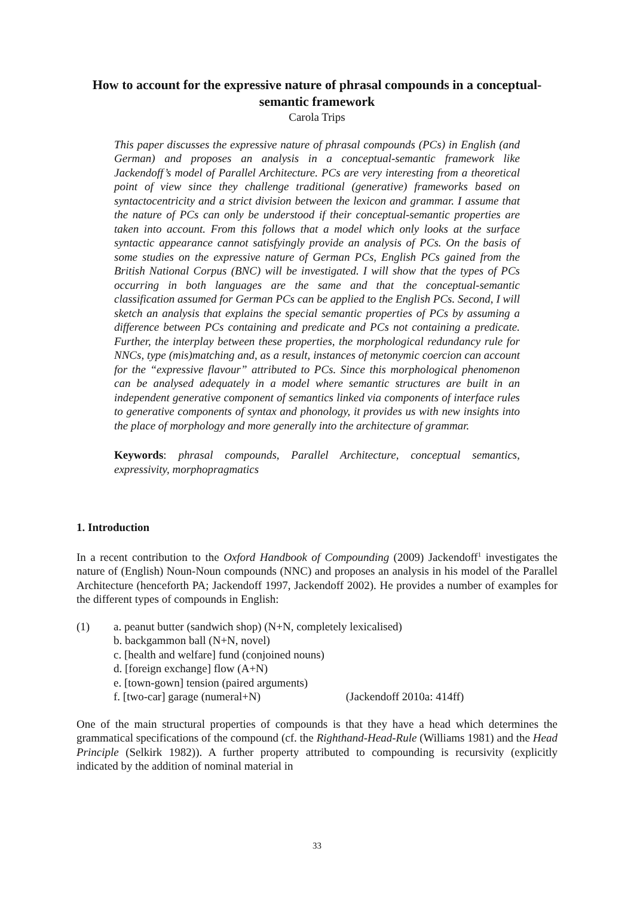How to account for the expressive nature of phrasal compounds in a conceptual-semantic framework
Carola Trips
This paper discusses the expressive nature of phrasal compounds (PCs) in English (and German) and proposes an analysis in a conceptual-semantic framework like Jackendoff’s model of Parallel Architecture. PCs are very interesting from a theoretical point of view since they challenge traditional (generative) frameworks based on syntactocentricity and a strict division between the lexicon and grammar. I assume that the nature of PCs can only be understood if their conceptual-semantic properties are taken into account. From this follows that a model which only looks at the surface syntactic appearance cannot satisfyingly provide an analysis of PCs. On the basis of some studies on the expressive nature of German PCs, English PCs gained from the British National Corpus (BNC) will be investigated. I will show that the types of PCs occurring in both languages are the same and that the conceptual-semantic classification assumed for German PCs can be applied to the English PCs. Second, I will sketch an analysis that explains the special semantic properties of PCs by assuming a difference between PCs containing and predicate and PCs not containing a predicate. Further, the interplay between these properties, the morphological redundancy rule for NNCs, type (mis)matching and, as a result, instances of metonymic coercion can account for the “expressive flavour” attributed to PCs. Since this morphological phenomenon can be analysed adequately in a model where semantic structures are built in an independent generative component of semantics linked via components of interface rules to generative components of syntax and phonology, it provides us with new insights into the place of morphology and more generally into the architecture of grammar.
Keywords: phrasal compounds, Parallel Architecture, conceptual semantics, expressivity, morphopragmatics
1. Introduction
In a recent contribution to the Oxford Handbook of Compounding (2009) Jackendoff<sup>1</sup> investigates the nature of (English) Noun-Noun compounds (NNC) and proposes an analysis in his model of the Parallel Architecture (henceforth PA; Jackendoff 1997, Jackendoff 2002). He provides a number of examples for the different types of compounds in English:
(1) a. peanut butter (sandwich shop) (N+N, completely lexicalised)
b. backgammon ball (N+N, novel)
c. [health and welfare] fund (conjoined nouns)
d. [foreign exchange] flow (A+N)
e. [town-gown] tension (paired arguments)
f. [two-car] garage (numeral+N) (Jackendoff 2010a: 414ff)
One of the main structural properties of compounds is that they have a head which determines the grammatical specifications of the compound (cf. the Righthand-Head-Rule (Williams 1981) and the Head Principle (Selkirk 1982)). A further property attributed to compounding is recursivity (explicitly indicated by the addition of nominal material in
33